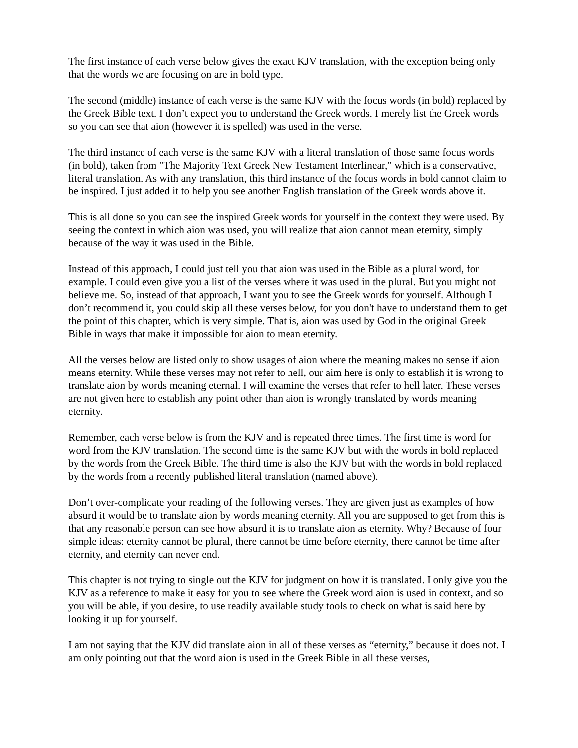The first instance of each verse below gives the exact KJV translation, with the exception being only that the words we are focusing on are in bold type.
The second (middle) instance of each verse is the same KJV with the focus words (in bold) replaced by the Greek Bible text. I don’t expect you to understand the Greek words. I merely list the Greek words so you can see that aion (however it is spelled) was used in the verse.
The third instance of each verse is the same KJV with a literal translation of those same focus words (in bold), taken from "The Majority Text Greek New Testament Interlinear," which is a conservative, literal translation. As with any translation, this third instance of the focus words in bold cannot claim to be inspired. I just added it to help you see another English translation of the Greek words above it.
This is all done so you can see the inspired Greek words for yourself in the context they were used. By seeing the context in which aion was used, you will realize that aion cannot mean eternity, simply because of the way it was used in the Bible.
Instead of this approach, I could just tell you that aion was used in the Bible as a plural word, for example. I could even give you a list of the verses where it was used in the plural. But you might not believe me. So, instead of that approach, I want you to see the Greek words for yourself. Although I don’t recommend it, you could skip all these verses below, for you don't have to understand them to get the point of this chapter, which is very simple. That is, aion was used by God in the original Greek Bible in ways that make it impossible for aion to mean eternity.
All the verses below are listed only to show usages of aion where the meaning makes no sense if aion means eternity. While these verses may not refer to hell, our aim here is only to establish it is wrong to translate aion by words meaning eternal. I will examine the verses that refer to hell later. These verses are not given here to establish any point other than aion is wrongly translated by words meaning eternity.
Remember, each verse below is from the KJV and is repeated three times. The first time is word for word from the KJV translation. The second time is the same KJV but with the words in bold replaced by the words from the Greek Bible. The third time is also the KJV but with the words in bold replaced by the words from a recently published literal translation (named above).
Don’t over-complicate your reading of the following verses. They are given just as examples of how absurd it would be to translate aion by words meaning eternity. All you are supposed to get from this is that any reasonable person can see how absurd it is to translate aion as eternity. Why? Because of four simple ideas: eternity cannot be plural, there cannot be time before eternity, there cannot be time after eternity, and eternity can never end.
This chapter is not trying to single out the KJV for judgment on how it is translated. I only give you the KJV as a reference to make it easy for you to see where the Greek word aion is used in context, and so you will be able, if you desire, to use readily available study tools to check on what is said here by looking it up for yourself.
I am not saying that the KJV did translate aion in all of these verses as “eternity,” because it does not. I am only pointing out that the word aion is used in the Greek Bible in all these verses,